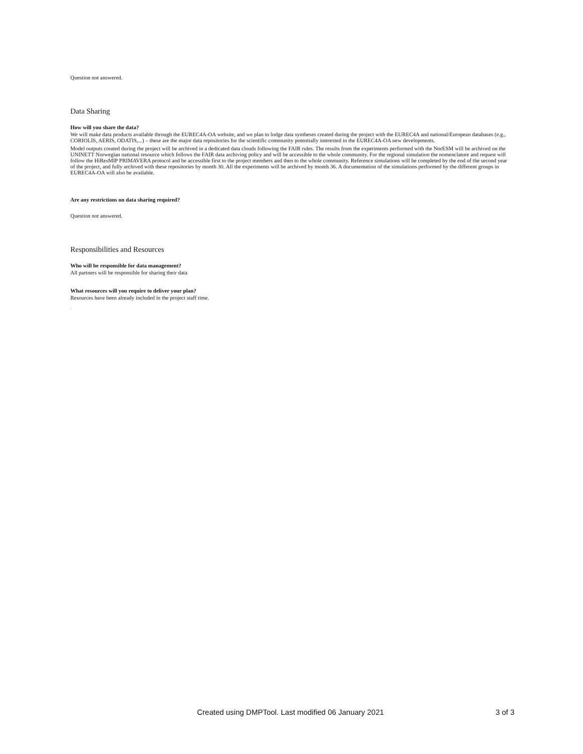Question not answered.
Data Sharing
How will you share the data?
We will make data products available through the EUREC4A-OA website, and we plan to lodge data syntheses created during the project with the EUREC4A and national/European databases (e.g., CORIOLIS, AERIS, ODATIS,...) – these are the major data repositories for the scientific community potentially interested in the EUREC4A-OA new developments.
Model outputs created during the project will be archived in a dedicated data clouds following the FAIR rules. The results from the experiments performed with the NorESM will be archived on the UNINETT Norwegian national resource which follows the FAIR data archiving policy and will be accessible to the whole community. For the regional simulation the nomenclature and request will follow the HiResMIP PRIMAVERA protocol and be accessible first to the project members and then to the whole community. Reference simulations will be completed by the end of the second year of the project, and fully archived with these repositories by month 30. All the experiments will be archived by month 36. A documentation of the simulations performed by the different groups in EUREC4A-OA will also be available.
Are any restrictions on data sharing required?
Question not answered.
Responsibilities and Resources
Who will be responsible for data management?
All partners will be responsible for sharing their data
What resources will you require to deliver your plan?
Resources have been already included in the project staff time.
.
Created using DMPTool. Last modified 06 January 2021 3 of 3